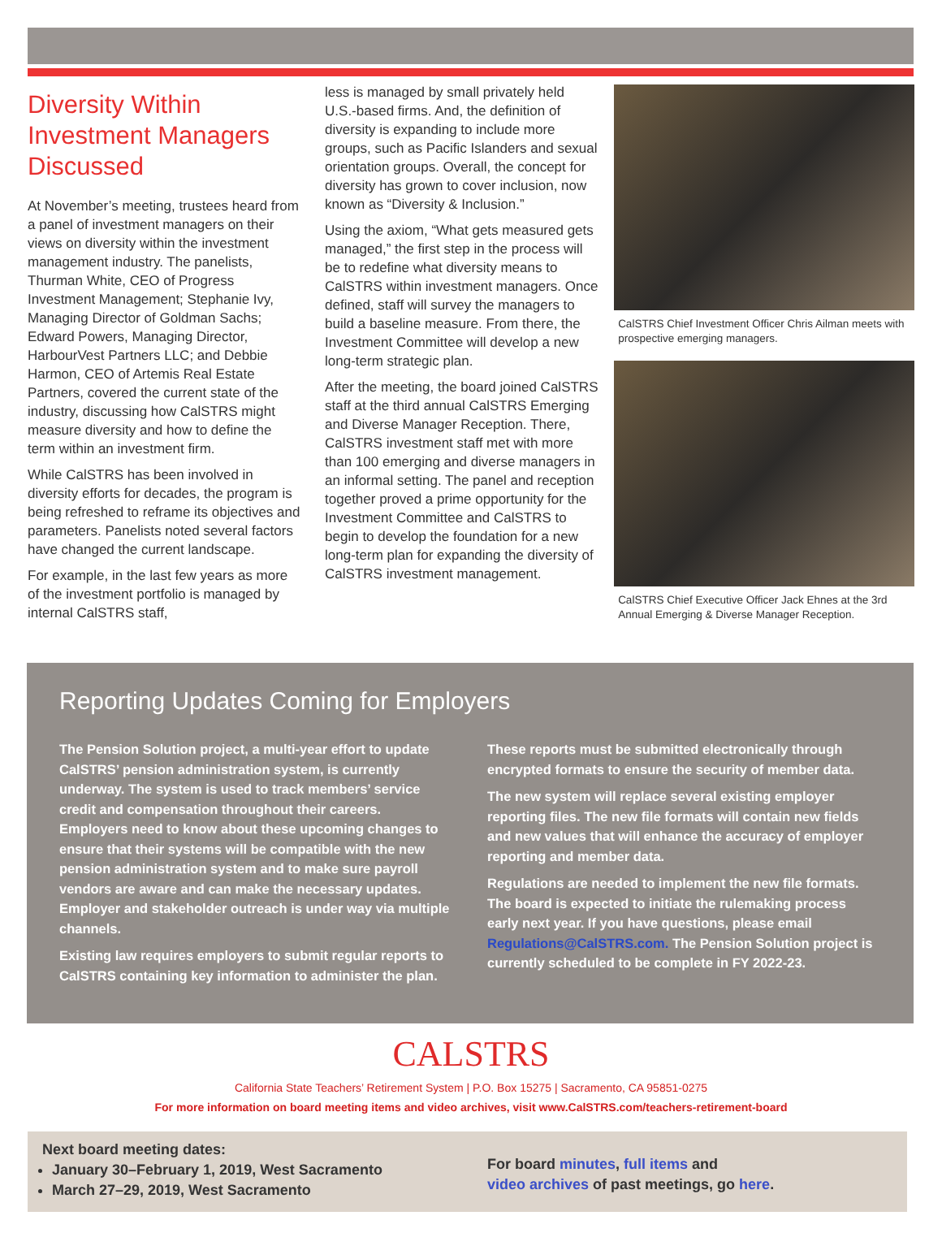Diversity Within Investment Managers Discussed
At November’s meeting, trustees heard from a panel of investment managers on their views on diversity within the investment management industry. The panelists, Thurman White, CEO of Progress Investment Management; Stephanie Ivy, Managing Director of Goldman Sachs; Edward Powers, Managing Director, HarbourVest Partners LLC; and Debbie Harmon, CEO of Artemis Real Estate Partners, covered the current state of the industry, discussing how CalSTRS might measure diversity and how to define the term within an investment firm.
While CalSTRS has been involved in diversity efforts for decades, the program is being refreshed to reframe its objectives and parameters. Panelists noted several factors have changed the current landscape.
For example, in the last few years as more of the investment portfolio is managed by internal CalSTRS staff,
less is managed by small privately held U.S.-based firms. And, the definition of diversity is expanding to include more groups, such as Pacific Islanders and sexual orientation groups. Overall, the concept for diversity has grown to cover inclusion, now known as “Diversity & Inclusion.”
Using the axiom, “What gets measured gets managed,” the first step in the process will be to redefine what diversity means to CalSTRS within investment managers. Once defined, staff will survey the managers to build a baseline measure. From there, the Investment Committee will develop a new long-term strategic plan.
After the meeting, the board joined CalSTRS staff at the third annual CalSTRS Emerging and Diverse Manager Reception. There, CalSTRS investment staff met with more than 100 emerging and diverse managers in an informal setting. The panel and reception together proved a prime opportunity for the Investment Committee and CalSTRS to begin to develop the foundation for a new long-term plan for expanding the diversity of CalSTRS investment management.
CalSTRS Chief Investment Officer Chris Ailman meets with prospective emerging managers.
CalSTRS Chief Executive Officer Jack Ehnes at the 3rd Annual Emerging & Diverse Manager Reception.
Reporting Updates Coming for Employers
The Pension Solution project, a multi-year effort to update CalSTRS’ pension administration system, is currently underway. The system is used to track members’ service credit and compensation throughout their careers. Employers need to know about these upcoming changes to ensure that their systems will be compatible with the new pension administration system and to make sure payroll vendors are aware and can make the necessary updates. Employer and stakeholder outreach is under way via multiple channels.
Existing law requires employers to submit regular reports to CalSTRS containing key information to administer the plan.
These reports must be submitted electronically through encrypted formats to ensure the security of member data.
The new system will replace several existing employer reporting files. The new file formats will contain new fields and new values that will enhance the accuracy of employer reporting and member data.
Regulations are needed to implement the new file formats. The board is expected to initiate the rulemaking process early next year. If you have questions, please email Regulations@CalSTRS.com. The Pension Solution project is currently scheduled to be complete in FY 2022-23.
CALSTRS
California State Teachers’ Retirement System | P.O. Box 15275 | Sacramento, CA 95851-0275
For more information on board meeting items and video archives, visit www.CalSTRS.com/teachers-retirement-board
Next board meeting dates:
January 30–February 1, 2019, West Sacramento
March 27–29, 2019, West Sacramento
For board minutes, full items and
video archives of past meetings, go here.